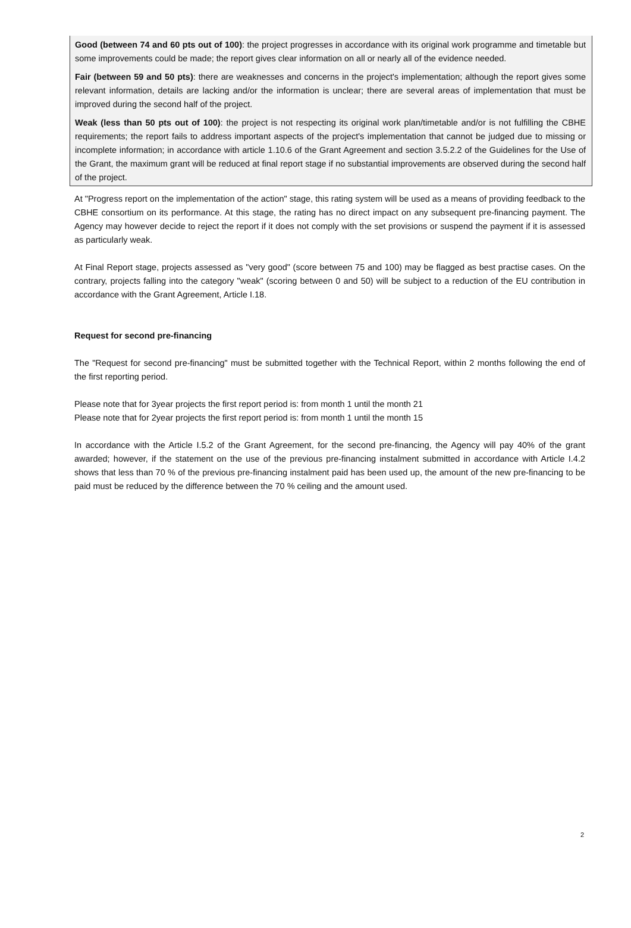Good (between 74 and 60 pts out of 100): the project progresses in accordance with its original work programme and timetable but some improvements could be made; the report gives clear information on all or nearly all of the evidence needed.
Fair (between 59 and 50 pts): there are weaknesses and concerns in the project's implementation; although the report gives some relevant information, details are lacking and/or the information is unclear; there are several areas of implementation that must be improved during the second half of the project.
Weak (less than 50 pts out of 100): the project is not respecting its original work plan/timetable and/or is not fulfilling the CBHE requirements; the report fails to address important aspects of the project's implementation that cannot be judged due to missing or incomplete information; in accordance with article 1.10.6 of the Grant Agreement and section 3.5.2.2 of the Guidelines for the Use of the Grant, the maximum grant will be reduced at final report stage if no substantial improvements are observed during the second half of the project.
At "Progress report on the implementation of the action" stage, this rating system will be used as a means of providing feedback to the CBHE consortium on its performance. At this stage, the rating has no direct impact on any subsequent pre-financing payment. The Agency may however decide to reject the report if it does not comply with the set provisions or suspend the payment if it is assessed as particularly weak.
At Final Report stage, projects assessed as "very good" (score between 75 and 100) may be flagged as best practise cases. On the contrary, projects falling into the category "weak" (scoring between 0 and 50) will be subject to a reduction of the EU contribution in accordance with the Grant Agreement, Article I.18.
Request for second pre-financing
The "Request for second pre-financing" must be submitted together with the Technical Report, within 2 months following the end of the first reporting period.
Please note that for 3year projects the first report period is: from month 1 until the month 21
Please note that for 2year projects the first report period is: from month 1 until the month 15
In accordance with the Article I.5.2 of the Grant Agreement, for the second pre-financing, the Agency will pay 40% of the grant awarded; however, if the statement on the use of the previous pre-financing instalment submitted in accordance with Article I.4.2 shows that less than 70 % of the previous pre-financing instalment paid has been used up, the amount of the new pre-financing to be paid must be reduced by the difference between the 70 % ceiling and the amount used.
2